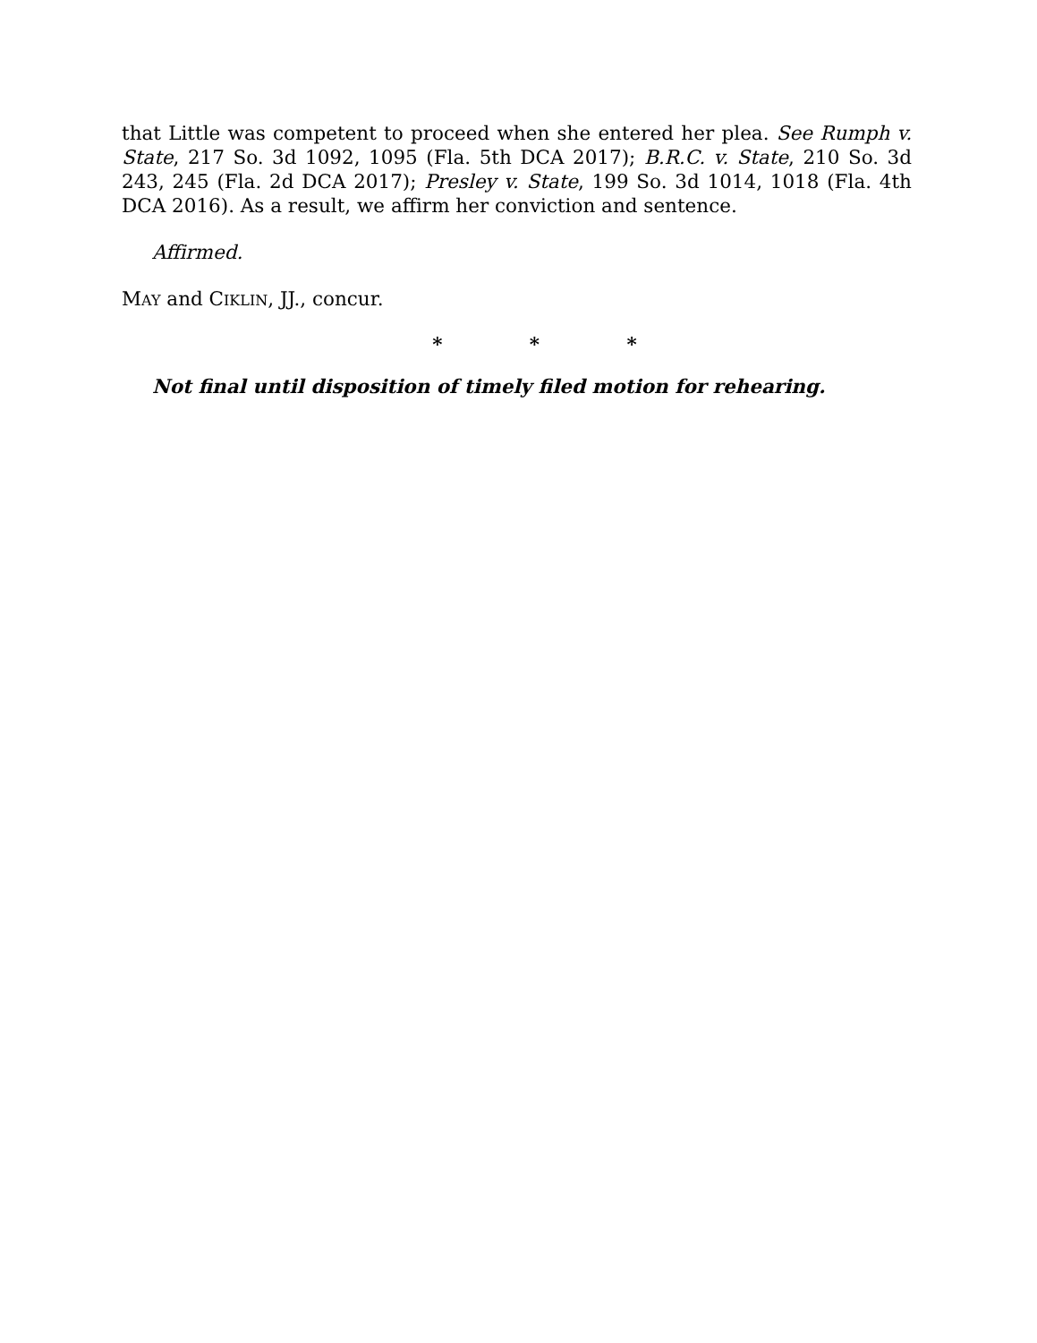that Little was competent to proceed when she entered her plea. See Rumph v. State, 217 So. 3d 1092, 1095 (Fla. 5th DCA 2017); B.R.C. v. State, 210 So. 3d 243, 245 (Fla. 2d DCA 2017); Presley v. State, 199 So. 3d 1014, 1018 (Fla. 4th DCA 2016). As a result, we affirm her conviction and sentence.
Affirmed.
MAY and CIKLIN, JJ., concur.
* * *
Not final until disposition of timely filed motion for rehearing.